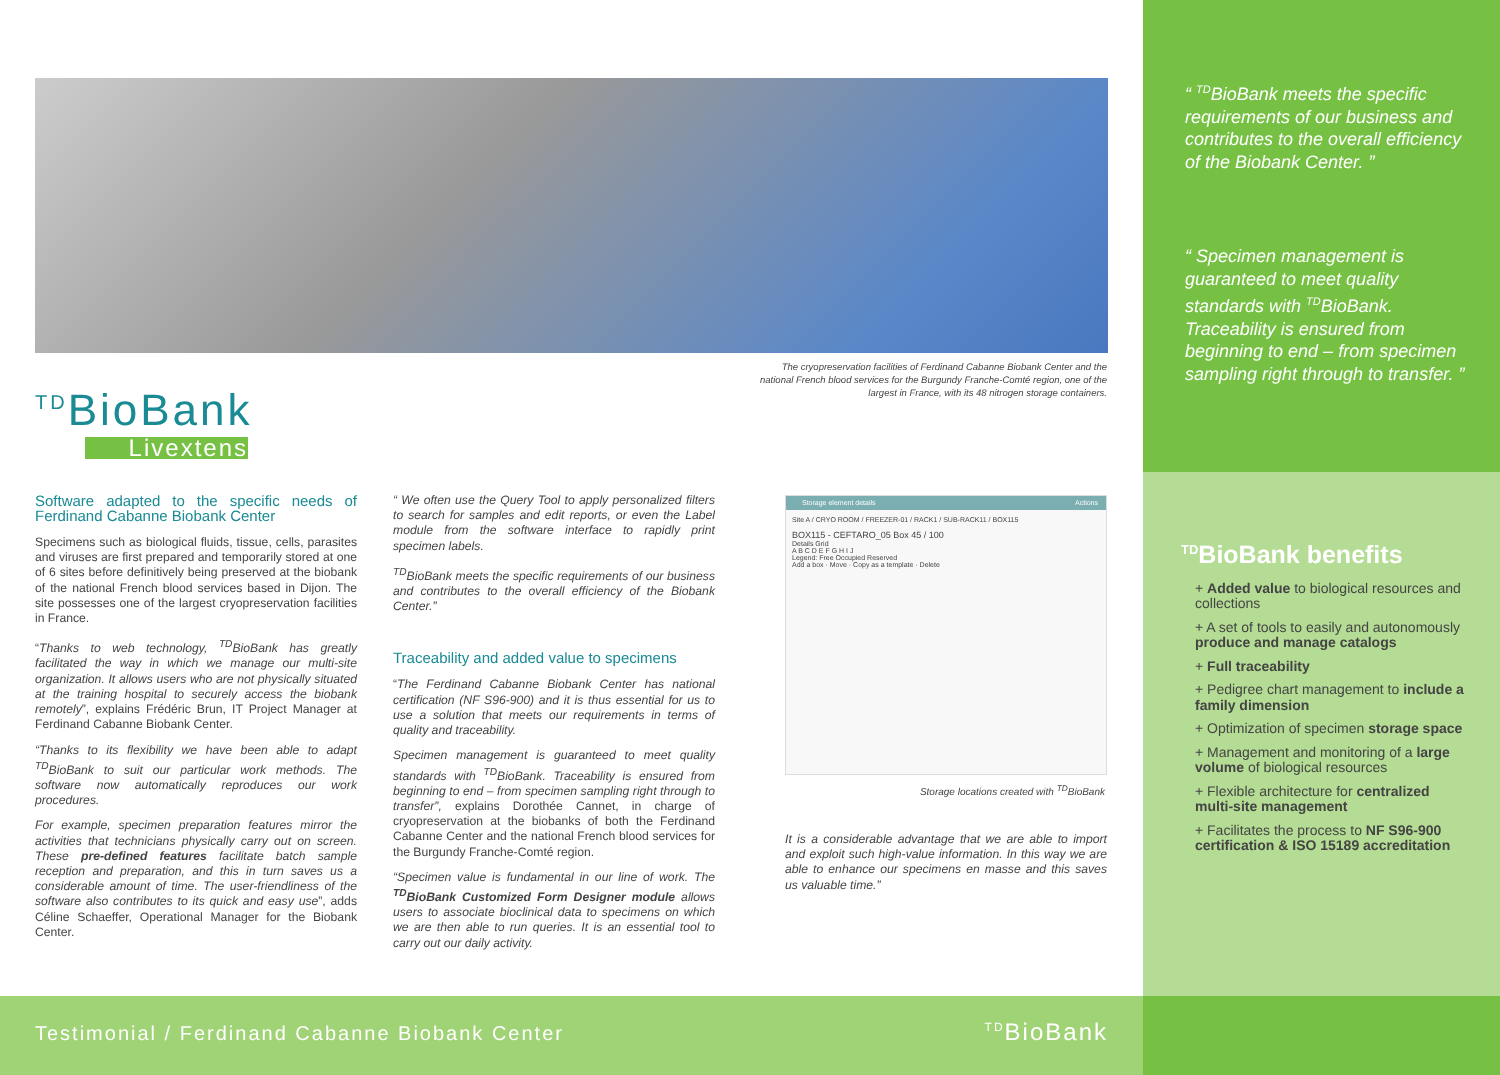The cryopreservation facilities of Ferdinand Cabanne Biobank Center and the national French blood services for the Burgundy Franche-Comté region, one of the largest in France, with its 48 nitrogen storage containers.
<sup>TD</sup>BioBank
Livextens
Software adapted to the specific needs of Ferdinand Cabanne Biobank Center
Specimens such as biological fluids, tissue, cells, parasites and viruses are first prepared and temporarily stored at one of 6 sites before definitively being preserved at the biobank of the national French blood services based in Dijon. The site possesses one of the largest cryopreservation facilities in France.
“Thanks to web technology, <sup>TD</sup>BioBank has greatly facilitated the way in which we manage our multi-site organization. It allows users who are not physically situated at the training hospital to securely access the biobank remotely”, explains Frédéric Brun, IT Project Manager at Ferdinand Cabanne Biobank Center.
“Thanks to its flexibility we have been able to adapt <sup>TD</sup>BioBank to suit our particular work methods. The software now automatically reproduces our work procedures.
For example, specimen preparation features mirror the activities that technicians physically carry out on screen. These pre-defined features facilitate batch sample reception and preparation, and this in turn saves us a considerable amount of time. The user-friendliness of the software also contributes to its quick and easy use”, adds Céline Schaeffer, Operational Manager for the Biobank Center.
“ We often use the Query Tool to apply personalized filters to search for samples and edit reports, or even the Label module from the software interface to rapidly print specimen labels.
<sup>TD</sup>BioBank meets the specific requirements of our business and contributes to the overall efficiency of the Biobank Center.”
Traceability and added value to specimens
“The Ferdinand Cabanne Biobank Center has national certification (NF S96-900) and it is thus essential for us to use a solution that meets our requirements in terms of quality and traceability.
Specimen management is guaranteed to meet quality standards with <sup>TD</sup>BioBank. Traceability is ensured from beginning to end – from specimen sampling right through to transfer”, explains Dorothée Cannet, in charge of cryopreservation at the biobanks of both the Ferdinand Cabanne Center and the national French blood services for the Burgundy Franche-Comté region.
“Specimen value is fundamental in our line of work. The <sup>TD</sup>BioBank Customized Form Designer module allows users to associate bioclinical data to specimens on which we are then able to run queries. It is an essential tool to carry out our daily activity.
Storage element details Actions
Site A / CRYO ROOM / FREEZER-01 / RACK1 / SUB-RACK11 / BOX115
BOX115 - CEFTARO_05 Box 45 / 100
Details Grid
A B C D E F G H I J
Legend: Free Occupied Reserved
Add a box · Move · Copy as a template · Delete
Storage locations created with <sup>TD</sup>BioBank
It is a considerable advantage that we are able to import and exploit such high-value information. In this way we are able to enhance our specimens en masse and this saves us valuable time.”
Testimonial / Ferdinand Cabanne Biobank Center <sup>TD</sup>BioBank
“ <sup>TD</sup>BioBank meets the specific requirements of our business and contributes to the overall efficiency of the Biobank Center. ”
“ Specimen management is guaranteed to meet quality standards with <sup>TD</sup>BioBank. Traceability is ensured from beginning to end – from specimen sampling right through to transfer. ”
<sup>TD</sup>BioBank benefits
+ Added value to biological resources and collections
+ A set of tools to easily and autonomously produce and manage catalogs
+ Full traceability
+ Pedigree chart management to include a family dimension
+ Optimization of specimen storage space
+ Management and monitoring of a large volume of biological resources
+ Flexible architecture for centralized multi-site management
+ Facilitates the process to NF S96-900 certification & ISO 15189 accreditation